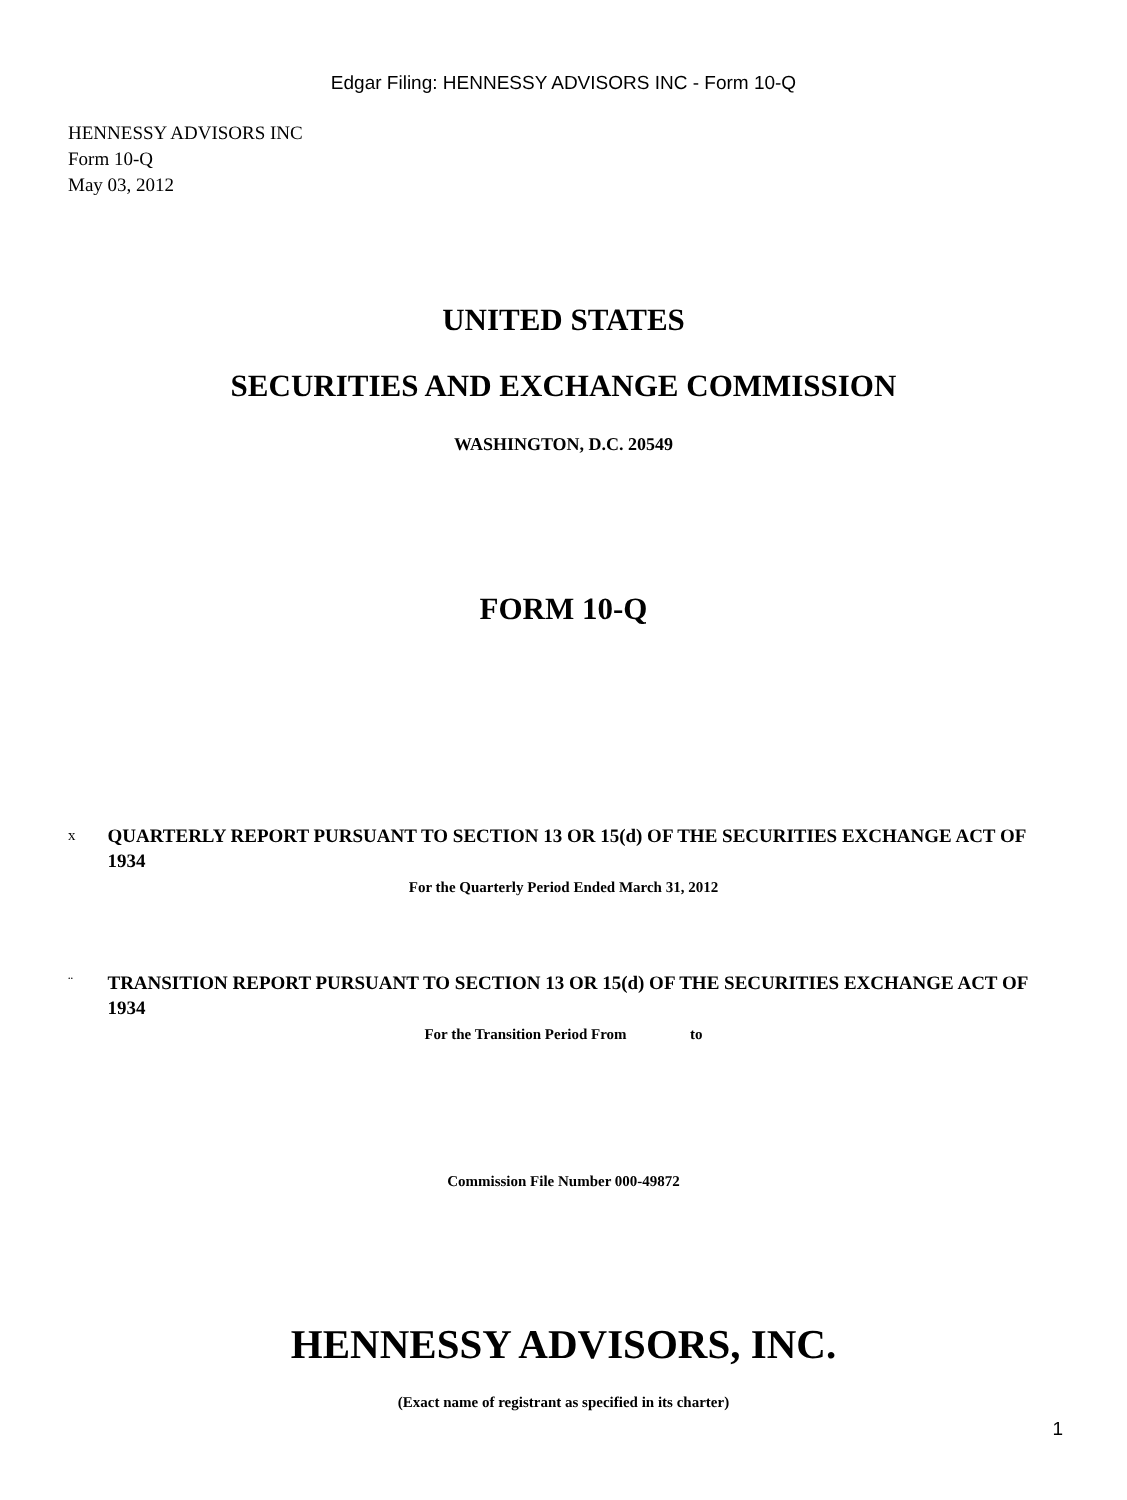Edgar Filing: HENNESSY ADVISORS INC - Form 10-Q
HENNESSY ADVISORS INC
Form 10-Q
May 03, 2012
UNITED STATES
SECURITIES AND EXCHANGE COMMISSION
WASHINGTON, D.C. 20549
FORM 10-Q
x QUARTERLY REPORT PURSUANT TO SECTION 13 OR 15(d) OF THE SECURITIES EXCHANGE ACT OF 1934
For the Quarterly Period Ended March 31, 2012
¨ TRANSITION REPORT PURSUANT TO SECTION 13 OR 15(d) OF THE SECURITIES EXCHANGE ACT OF 1934
For the Transition Period From to
Commission File Number 000-49872
HENNESSY ADVISORS, INC.
(Exact name of registrant as specified in its charter)
1